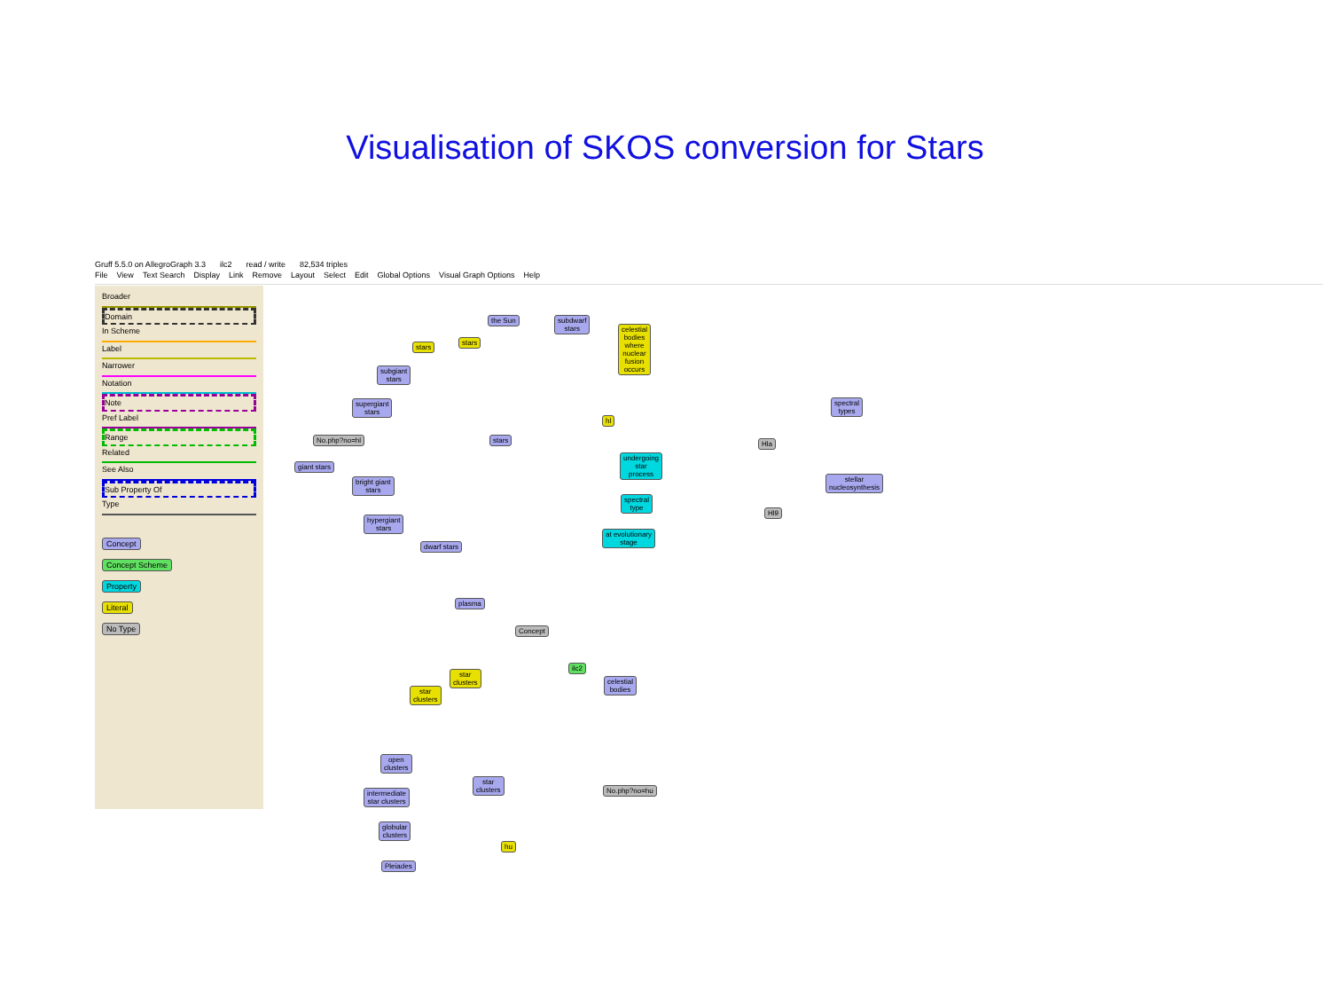Visualisation of SKOS conversion for Stars
Gruff 5.5.0 on AllegroGraph 3.3 ilc2 read / write 82,534 triples
File View Text Search Display Link Remove Layout Select Edit Global Options Visual Graph Options Help
Broader
Domain
In Scheme
Label
Narrower
Notation
Note
Pref Label
Range
Related
See Also
Sub Property Of
Type
Concept
Concept Scheme
Property
Literal
No Type
the Sun
subdwarf
stars
celestial
bodies
where
nuclear
fusion
occurs
stars
stars
subgiant
stars
supergiant
stars
No.php?no=hl stars
hl
giant stars
bright giant
stars
hypergiant
stars
dwarf stars
undergoing
star
process
spectral
type
at evolutionary
stage
Hla
Hl9
spectral
types
stellar
nucleosynthesis
plasma
Concept
ilc2
celestial
bodies
star
clusters
star
clusters
open
clusters
star
clusters
No.php?no=hu
intermediate
star clusters
globular
clusters
hu
Pleiades